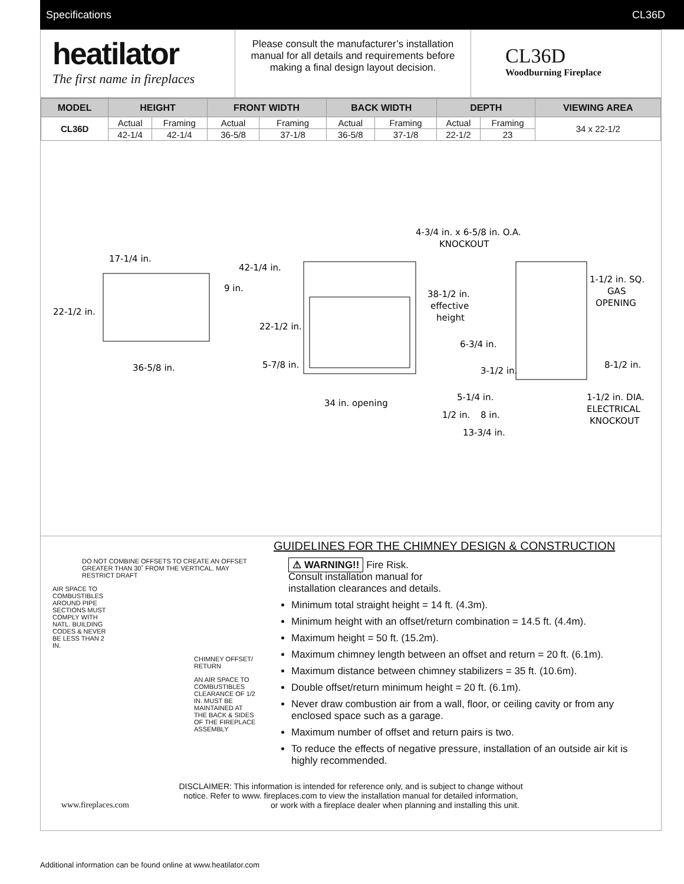Specifications CL36D
heatilator
The first name in fireplaces
Please consult the manufacturer’s installation manual for all details and requirements before making a final design layout decision.
CL36D
Woodburning Fireplace
| MODEL | HEIGHT | | FRONT WIDTH | | BACK WIDTH | | DEPTH | | VIEWING AREA |
| --- | --- | --- | --- | --- | --- | --- | --- | --- | --- |
| CL36D | Actual | Framing | Actual | Framing | Actual | Framing | Actual | Framing | 34 x 22-1/2 |
| | 42-1/4 | 42-1/4 | 36-5/8 | 37-1/8 | 36-5/8 | 37-1/8 | 22-1/2 | 23 | |
17-1/4 in.
22-1/2 in.
9 in.
36-5/8 in.
42-1/4 in.
22-1/2 in.
5-7/8 in.
34 in. opening
4-3/4 in. x 6-5/8 in. O.A.
KNOCKOUT
38-1/2 in.
effective
height
6-3/4 in.
3-1/2 in.
5-1/4 in.
1/2 in.
8 in.
13-3/4 in.
1-1/2 in. SQ.
GAS
OPENING
8-1/2 in.
1-1/2 in. DIA.
ELECTRICAL
KNOCKOUT
DO NOT COMBINE OFFSETS TO CREATE AN OFFSET GREATER THAN 30˚ FROM THE VERTICAL. MAY RESTRICT DRAFT
AIR SPACE TO COMBUSTIBLES AROUND PIPE SECTIONS MUST COMPLY WITH NATL. BUILDING CODES & NEVER BE LESS THAN 2 IN.
CHIMNEY OFFSET/ RETURN
AN AIR SPACE TO COMBUSTIBLES CLEARANCE OF 1/2 IN. MUST BE MAINTAINED AT THE BACK & SIDES OF THE FIREPLACE ASSEMBLY
GUIDELINES FOR THE CHIMNEY DESIGN & CONSTRUCTION
⚠ WARNING!! Fire Risk.
Consult installation manual for
installation clearances and details.
Minimum total straight height = 14 ft. (4.3m).
Minimum height with an offset/return combination = 14.5 ft. (4.4m).
Maximum height = 50 ft. (15.2m).
Maximum chimney length between an offset and return = 20 ft. (6.1m).
Maximum distance between chimney stabilizers = 35 ft. (10.6m).
Double offset/return minimum height = 20 ft. (6.1m).
Never draw combustion air from a wall, floor, or ceiling cavity or from any enclosed space such as a garage.
Maximum number of offset and return pairs is two.
To reduce the effects of negative pressure, installation of an outside air kit is highly recommended.
DISCLAIMER: This information is intended for reference only, and is subject to change without
notice. Refer to www. fireplaces.com to view the installation manual for detailed information,
www.fireplaces.com or work with a fireplace dealer when planning and installing this unit.
Additional information can be found online at www.heatilator.com